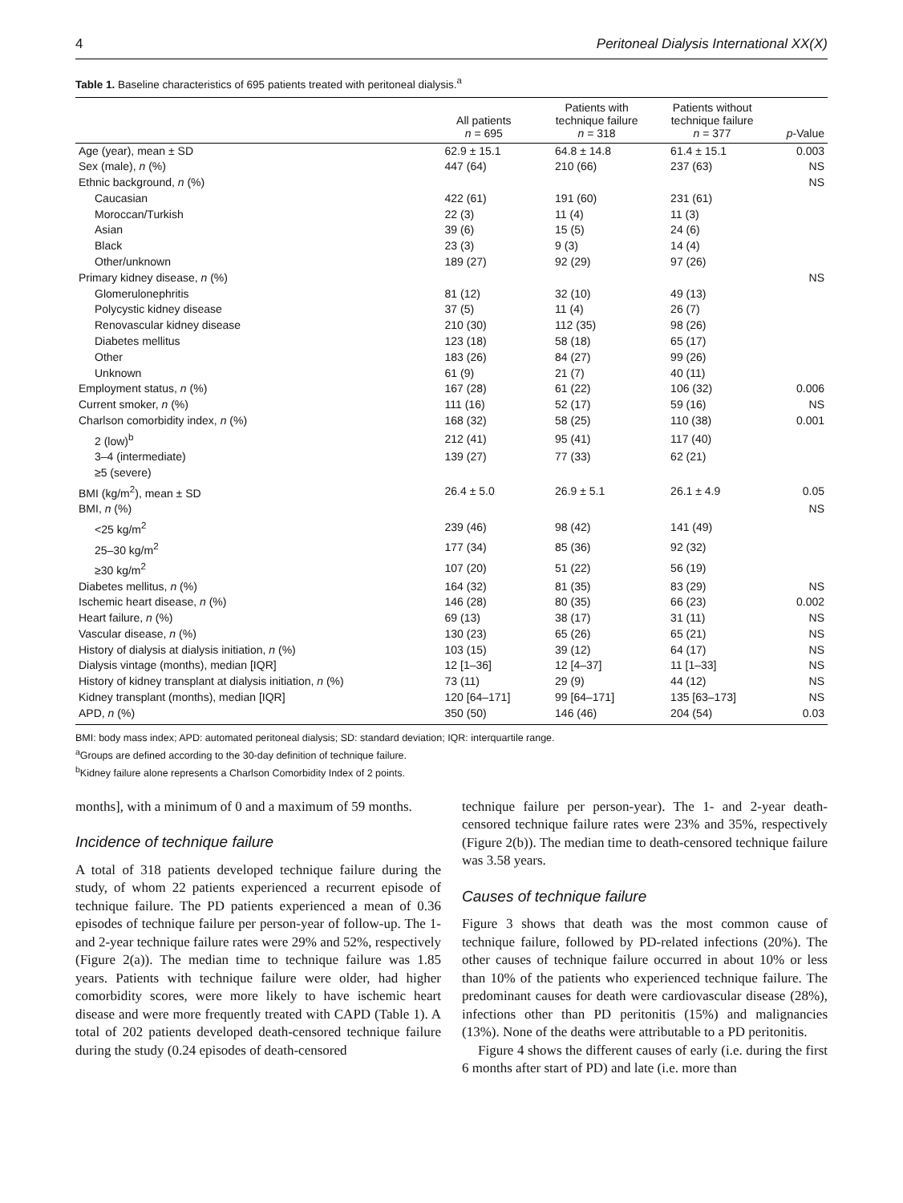4 Peritoneal Dialysis International XX(X)
Table 1. Baseline characteristics of 695 patients treated with peritoneal dialysis.<sup>a</sup>
| | All patients n = 695 | Patients with technique failure n = 318 | Patients without technique failure n = 377 | p -Value |
| --- | --- | --- | --- | --- |
| Age (year), mean ± SD | 62.9 ± 15.1 | 64.8 ± 14.8 | 61.4 ± 15.1 | 0.003 |
| Sex (male), n (%) | 447 (64) | 210 (66) | 237 (63) | NS |
| Ethnic background, n (%) | | | | NS |
| Caucasian | 422 (61) | 191 (60) | 231 (61) | |
| Moroccan/Turkish | 22 (3) | 11 (4) | 11 (3) | |
| Asian | 39 (6) | 15 (5) | 24 (6) | |
| Black | 23 (3) | 9 (3) | 14 (4) | |
| Other/unknown | 189 (27) | 92 (29) | 97 (26) | |
| Primary kidney disease, n (%) | | | | NS |
| Glomerulonephritis | 81 (12) | 32 (10) | 49 (13) | |
| Polycystic kidney disease | 37 (5) | 11 (4) | 26 (7) | |
| Renovascular kidney disease | 210 (30) | 112 (35) | 98 (26) | |
| Diabetes mellitus | 123 (18) | 58 (18) | 65 (17) | |
| Other | 183 (26) | 84 (27) | 99 (26) | |
| Unknown | 61 (9) | 21 (7) | 40 (11) | |
| Employment status, n (%) | 167 (28) | 61 (22) | 106 (32) | 0.006 |
| Current smoker, n (%) | 111 (16) | 52 (17) | 59 (16) | NS |
| Charlson comorbidity index, n (%) | 168 (32) | 58 (25) | 110 (38) | 0.001 |
| 2 (low)<sup>b</sup> | 212 (41) | 95 (41) | 117 (40) | |
| 3–4 (intermediate) | 139 (27) | 77 (33) | 62 (21) | |
| ≥5 (severe) | | | | |
| BMI (kg/m<sup>2</sup>), mean ± SD | 26.4 ± 5.0 | 26.9 ± 5.1 | 26.1 ± 4.9 | 0.05 |
| BMI, n (%) | | | | NS |
| <25 kg/m<sup>2</sup> | 239 (46) | 98 (42) | 141 (49) | |
| 25–30 kg/m<sup>2</sup> | 177 (34) | 85 (36) | 92 (32) | |
| ≥30 kg/m<sup>2</sup> | 107 (20) | 51 (22) | 56 (19) | |
| Diabetes mellitus, n (%) | 164 (32) | 81 (35) | 83 (29) | NS |
| Ischemic heart disease, n (%) | 146 (28) | 80 (35) | 66 (23) | 0.002 |
| Heart failure, n (%) | 69 (13) | 38 (17) | 31 (11) | NS |
| Vascular disease, n (%) | 130 (23) | 65 (26) | 65 (21) | NS |
| History of dialysis at dialysis initiation, n (%) | 103 (15) | 39 (12) | 64 (17) | NS |
| Dialysis vintage (months), median [IQR] | 12 [1–36] | 12 [4–37] | 11 [1–33] | NS |
| History of kidney transplant at dialysis initiation, n (%) | 73 (11) | 29 (9) | 44 (12) | NS |
| Kidney transplant (months), median [IQR] | 120 [64–171] | 99 [64–171] | 135 [63–173] | NS |
| APD, n (%) | 350 (50) | 146 (46) | 204 (54) | 0.03 |
BMI: body mass index; APD: automated peritoneal dialysis; SD: standard deviation; IQR: interquartile range.
<sup>a</sup> Groups are defined according to the 30-day definition of technique failure.
<sup>b</sup> Kidney failure alone represents a Charlson Comorbidity Index of 2 points.
months], with a minimum of 0 and a maximum of 59 months.
Incidence of technique failure
A total of 318 patients developed technique failure during the study, of whom 22 patients experienced a recurrent episode of technique failure. The PD patients experienced a mean of 0.36 episodes of technique failure per person-year of follow-up. The 1- and 2-year technique failure rates were 29% and 52%, respectively (Figure 2(a)). The median time to technique failure was 1.85 years. Patients with technique failure were older, had higher comorbidity scores, were more likely to have ischemic heart disease and were more frequently treated with CAPD (Table 1). A total of 202 patients developed death-censored technique failure during the study (0.24 episodes of death-censored
technique failure per person-year). The 1- and 2-year death-censored technique failure rates were 23% and 35%, respectively (Figure 2(b)). The median time to death-censored technique failure was 3.58 years.
Causes of technique failure
Figure 3 shows that death was the most common cause of technique failure, followed by PD-related infections (20%). The other causes of technique failure occurred in about 10% or less than 10% of the patients who experienced technique failure. The predominant causes for death were cardiovascular disease (28%), infections other than PD peritonitis (15%) and malignancies (13%). None of the deaths were attributable to a PD peritonitis.
Figure 4 shows the different causes of early (i.e. during the first 6 months after start of PD) and late (i.e. more than